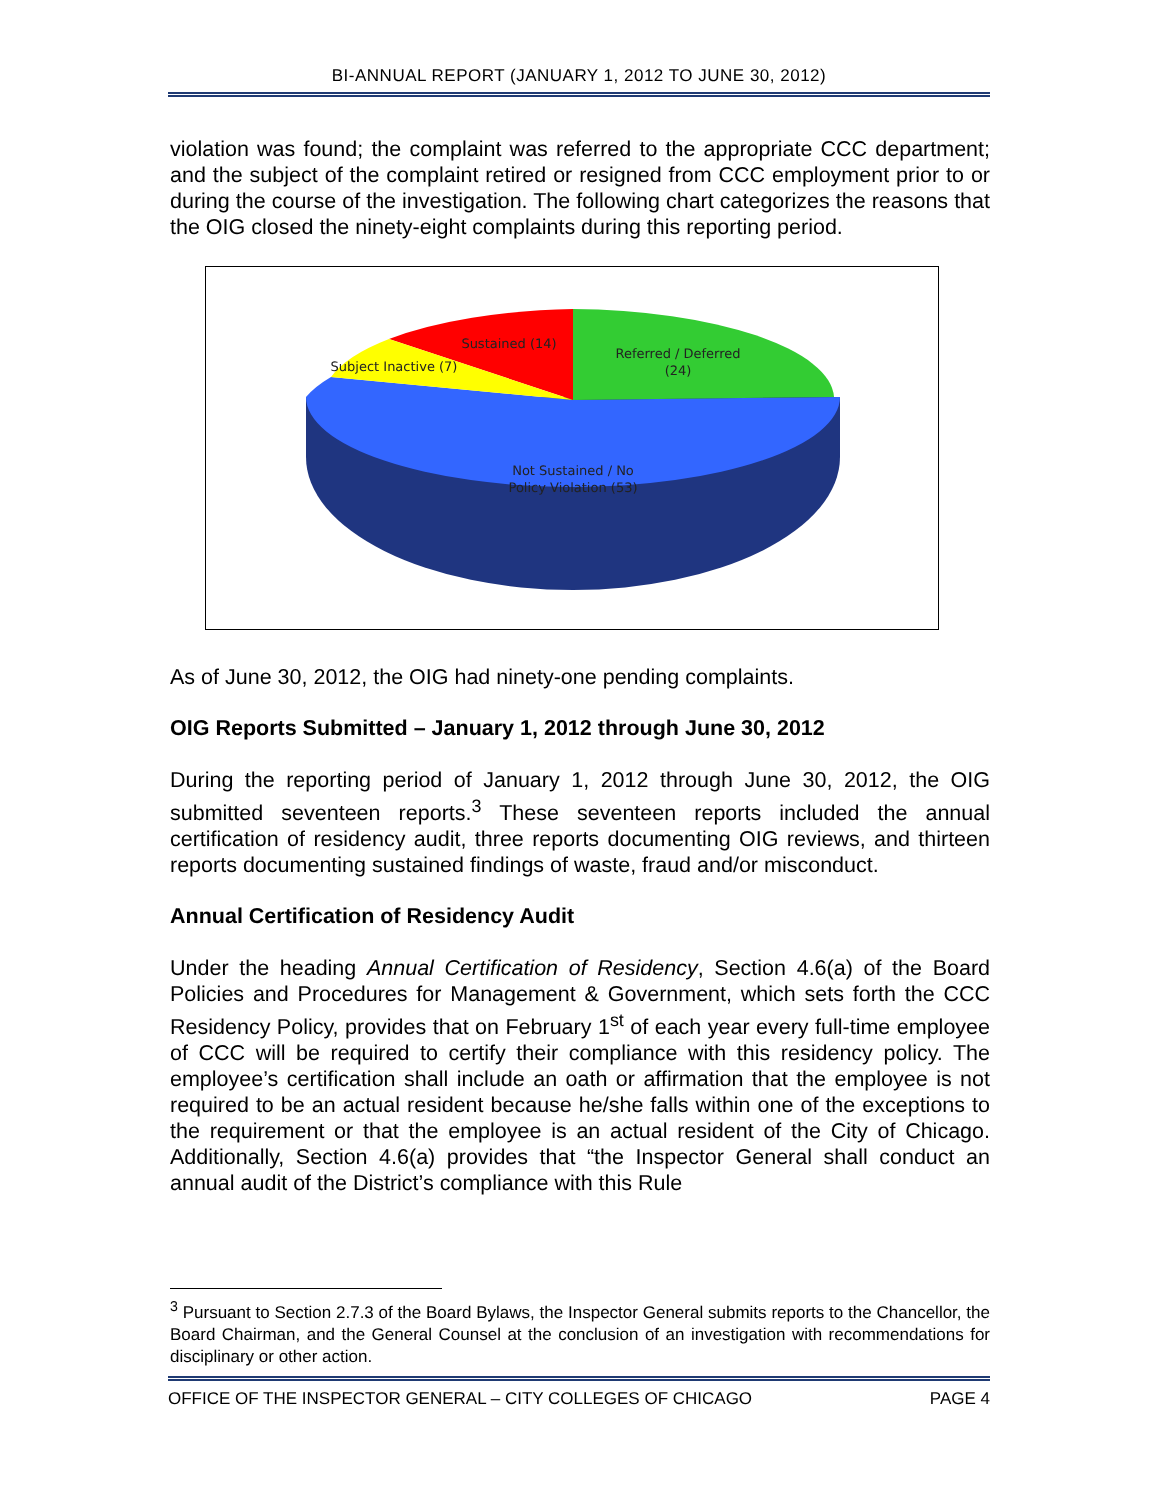BI-ANNUAL REPORT (JANUARY 1, 2012 TO JUNE 30, 2012)
violation was found; the complaint was referred to the appropriate CCC department; and the subject of the complaint retired or resigned from CCC employment prior to or during the course of the investigation. The following chart categorizes the reasons that the OIG closed the ninety-eight complaints during this reporting period.
Sustained (14)
Referred / Deferred
(24)
Subject Inactive (7)
Not Sustained / No
Policy Violation (53)
As of June 30, 2012, the OIG had ninety-one pending complaints.
OIG Reports Submitted – January 1, 2012 through June 30, 2012
During the reporting period of January 1, 2012 through June 30, 2012, the OIG submitted seventeen reports.<sup>3</sup> These seventeen reports included the annual certification of residency audit, three reports documenting OIG reviews, and thirteen reports documenting sustained findings of waste, fraud and/or misconduct.
Annual Certification of Residency Audit
Under the heading Annual Certification of Residency, Section 4.6(a) of the Board Policies and Procedures for Management & Government, which sets forth the CCC Residency Policy, provides that on February 1<sup>st</sup> of each year every full-time employee of CCC will be required to certify their compliance with this residency policy. The employee’s certification shall include an oath or affirmation that the employee is not required to be an actual resident because he/she falls within one of the exceptions to the requirement or that the employee is an actual resident of the City of Chicago. Additionally, Section 4.6(a) provides that “the Inspector General shall conduct an annual audit of the District’s compliance with this Rule
<sup>3</sup> Pursuant to Section 2.7.3 of the Board Bylaws, the Inspector General submits reports to the Chancellor, the Board Chairman, and the General Counsel at the conclusion of an investigation with recommendations for disciplinary or other action.
OFFICE OF THE INSPECTOR GENERAL – CITY COLLEGES OF CHICAGO PAGE 4